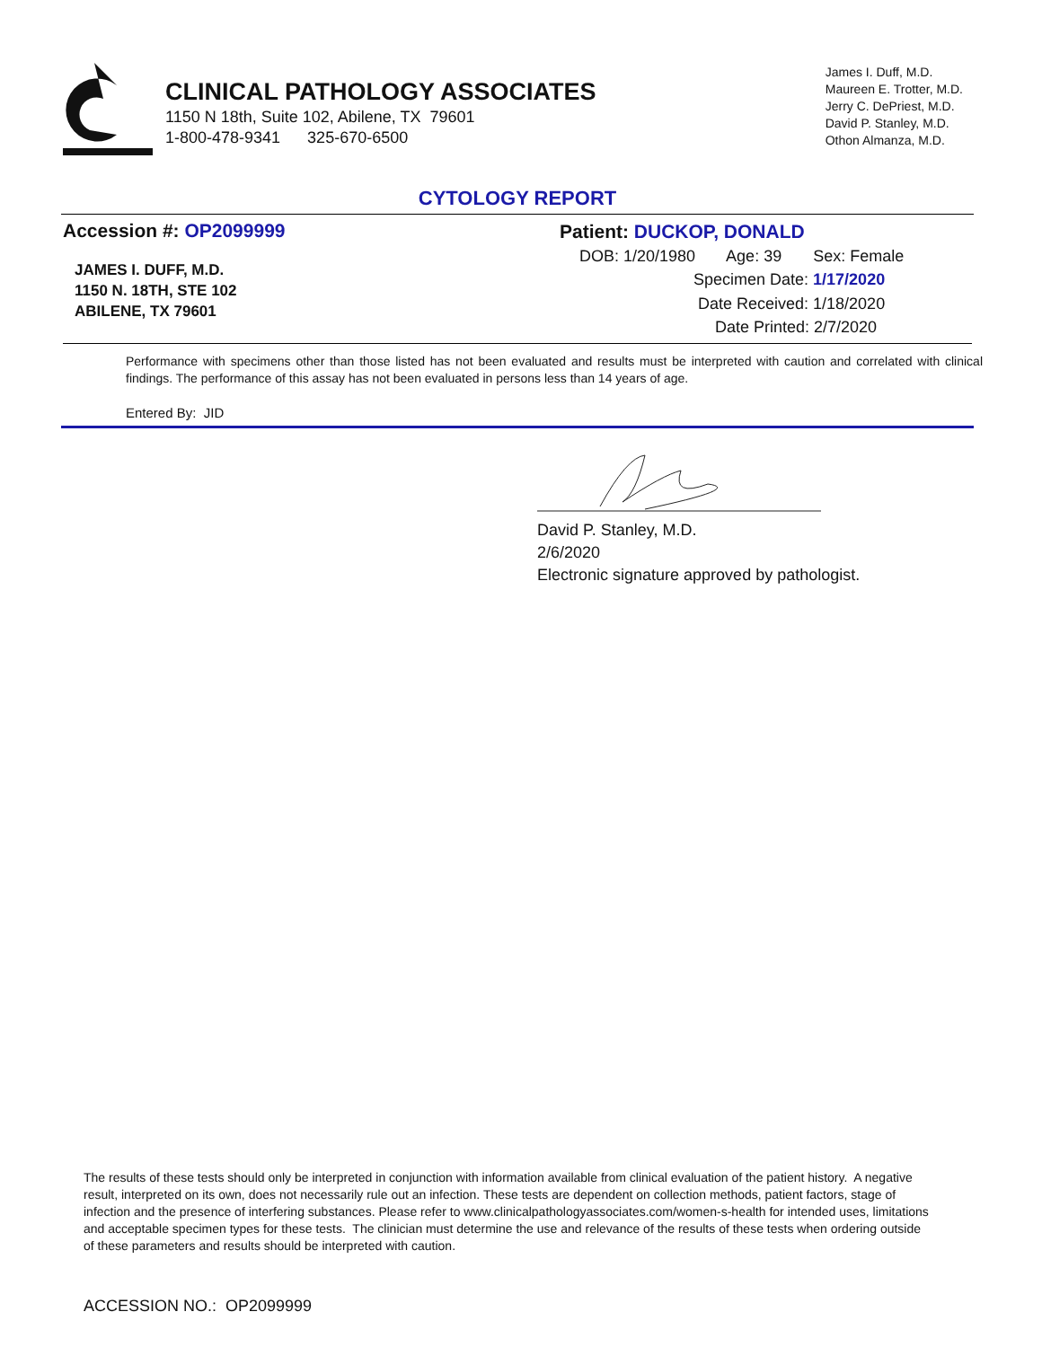CLINICAL PATHOLOGY ASSOCIATES
1150 N 18th, Suite 102, Abilene, TX 79601
1-800-478-9341 325-670-6500
James I. Duff, M.D.
Maureen E. Trotter, M.D.
Jerry C. DePriest, M.D.
David P. Stanley, M.D.
Othon Almanza, M.D.
CYTOLOGY REPORT
Accession #: OP2099999
JAMES I. DUFF, M.D.
1150 N. 18TH, STE 102
ABILENE, TX 79601
Patient: DUCKOP, DONALD
DOB: 1/20/1980 Age: 39 Sex: Female
Specimen Date: 1/17/2020
Date Received: 1/18/2020
Date Printed: 2/7/2020
Performance with specimens other than those listed has not been evaluated and results must be interpreted with caution and correlated with clinical findings. The performance of this assay has not been evaluated in persons less than 14 years of age.
Entered By: JID
David P. Stanley, M.D.
2/6/2020
Electronic signature approved by pathologist.
The results of these tests should only be interpreted in conjunction with information available from clinical evaluation of the patient history. A negative result, interpreted on its own, does not necessarily rule out an infection. These tests are dependent on collection methods, patient factors, stage of infection and the presence of interfering substances. Please refer to www.clinicalpathologyassociates.com/women-s-health for intended uses, limitations and acceptable specimen types for these tests. The clinician must determine the use and relevance of the results of these tests when ordering outside of these parameters and results should be interpreted with caution.
ACCESSION NO.: OP2099999